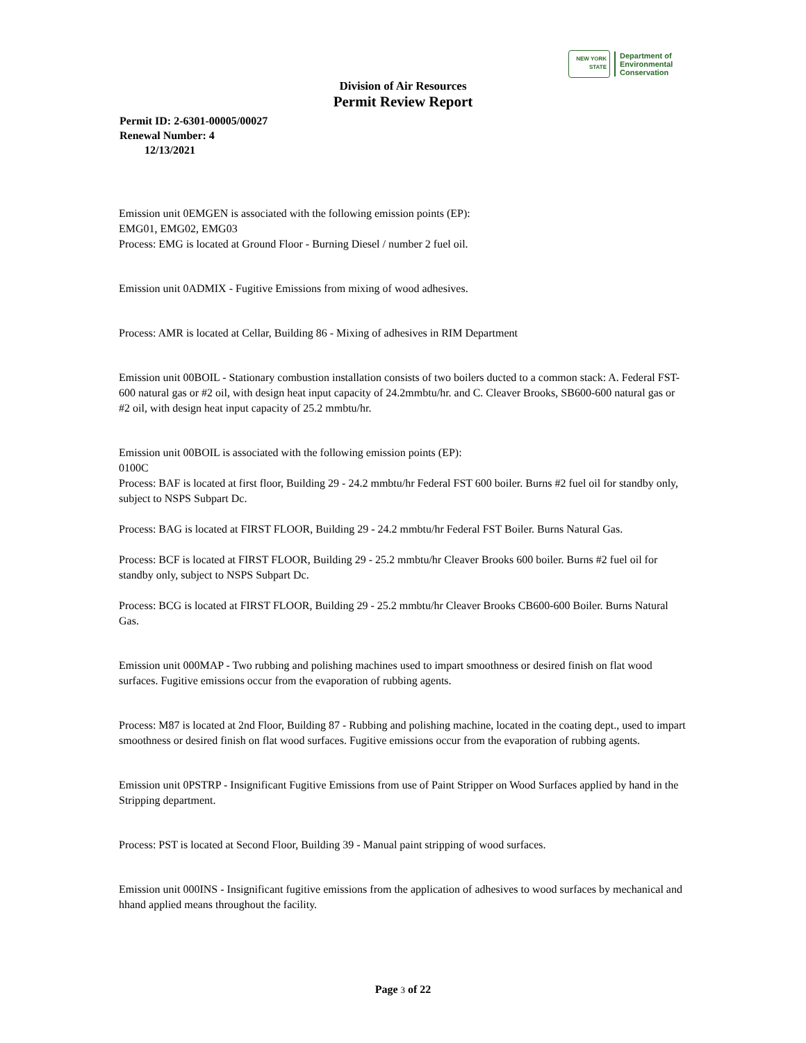NEW YORK STATE
Department of
Environmental
Conservation
Division of Air Resources
Permit Review Report
Permit ID: 2-6301-00005/00027
Renewal Number: 4
12/13/2021
Emission unit 0EMGEN is associated with the following emission points (EP):
EMG01, EMG02, EMG03
Process: EMG is located at Ground Floor - Burning Diesel / number 2 fuel oil.
Emission unit 0ADMIX - Fugitive Emissions from mixing of wood adhesives.
Process: AMR is located at Cellar, Building 86 - Mixing of adhesives in RIM Department
Emission unit 00BOIL - Stationary combustion installation consists of two boilers ducted to a common stack: A. Federal FST-600 natural gas or #2 oil, with design heat input capacity of 24.2mmbtu/hr. and C. Cleaver Brooks, SB600-600 natural gas or #2 oil, with design heat input capacity of 25.2 mmbtu/hr.
Emission unit 00BOIL is associated with the following emission points (EP):
0100C
Process: BAF is located at first floor, Building 29 - 24.2 mmbtu/hr Federal FST 600 boiler. Burns #2 fuel oil for standby only, subject to NSPS Subpart Dc.
Process: BAG is located at FIRST FLOOR, Building 29 - 24.2 mmbtu/hr Federal FST Boiler. Burns Natural Gas.
Process: BCF is located at FIRST FLOOR, Building 29 - 25.2 mmbtu/hr Cleaver Brooks 600 boiler. Burns #2 fuel oil for standby only, subject to NSPS Subpart Dc.
Process: BCG is located at FIRST FLOOR, Building 29 - 25.2 mmbtu/hr Cleaver Brooks CB600-600 Boiler. Burns Natural Gas.
Emission unit 000MAP - Two rubbing and polishing machines used to impart smoothness or desired finish on flat wood surfaces. Fugitive emissions occur from the evaporation of rubbing agents.
Process: M87 is located at 2nd Floor, Building 87 - Rubbing and polishing machine, located in the coating dept., used to impart smoothness or desired finish on flat wood surfaces. Fugitive emissions occur from the evaporation of rubbing agents.
Emission unit 0PSTRP - Insignificant Fugitive Emissions from use of Paint Stripper on Wood Surfaces applied by hand in the Stripping department.
Process: PST is located at Second Floor, Building 39 - Manual paint stripping of wood surfaces.
Emission unit 000INS - Insignificant fugitive emissions from the application of adhesives to wood surfaces by mechanical and hhand applied means throughout the facility.
Page 3 of 22